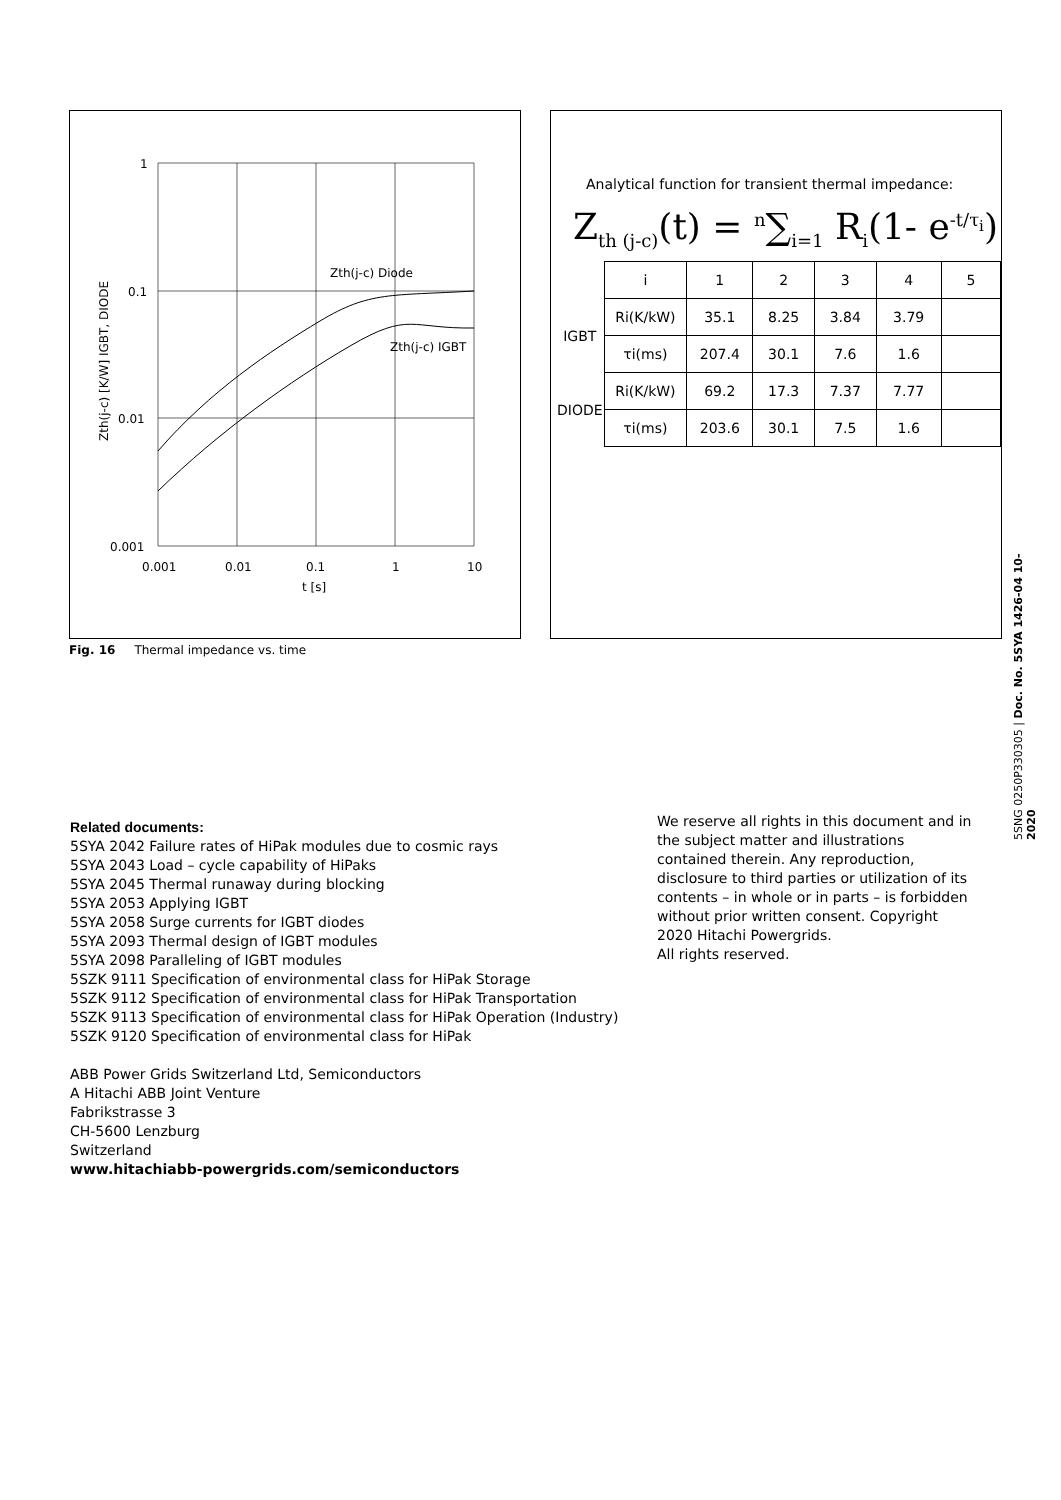1
0.1
0.01
0.001
0.001
0.01
0.1
1
10
t [s]
Zth(j-c) Diode
Zth(j-c) IGBT
Zth(j-c) [K/W] IGBT, DIODE
Analytical function for transient thermal impedance:
Z<sub>th (j-c)</sub>(t) = <sup>n</sup>∑<sub>i=1</sub> R<sub>i</sub>(1- e<sup>-t/τ<sub>i</sub></sup>)
| | i | 1 | 2 | 3 | 4 | 5 |
| IGBT | Ri(K/kW) | 35.1 | 8.25 | 3.84 | 3.79 | |
| | τi(ms) | 207.4 | 30.1 | 7.6 | 1.6 | |
| DIODE | Ri(K/kW) | 69.2 | 17.3 | 7.37 | 7.77 | |
| | τi(ms) | 203.6 | 30.1 | 7.5 | 1.6 | |
Fig. 16 Thermal impedance vs. time
Related documents:
5SYA 2042 Failure rates of HiPak modules due to cosmic rays
5SYA 2043 Load – cycle capability of HiPaks
5SYA 2045 Thermal runaway during blocking
5SYA 2053 Applying IGBT
5SYA 2058 Surge currents for IGBT diodes
5SYA 2093 Thermal design of IGBT modules
5SYA 2098 Paralleling of IGBT modules
5SZK 9111 Specification of environmental class for HiPak Storage
5SZK 9112 Specification of environmental class for HiPak Transportation
5SZK 9113 Specification of environmental class for HiPak Operation (Industry)
5SZK 9120 Specification of environmental class for HiPak
ABB Power Grids Switzerland Ltd, Semiconductors
A Hitachi ABB Joint Venture
Fabrikstrasse 3
CH-5600 Lenzburg
Switzerland
www.hitachiabb-powergrids.com/semiconductors
We reserve all rights in this document and in the subject matter and illustrations contained therein. Any reproduction, disclosure to third parties or utilization of its contents – in whole or in parts – is forbidden without prior written consent. Copyright 2020 Hitachi Powergrids.
All rights reserved.
5SNG 0250P330305 | Doc. No. 5SYA 1426-04 10-2020